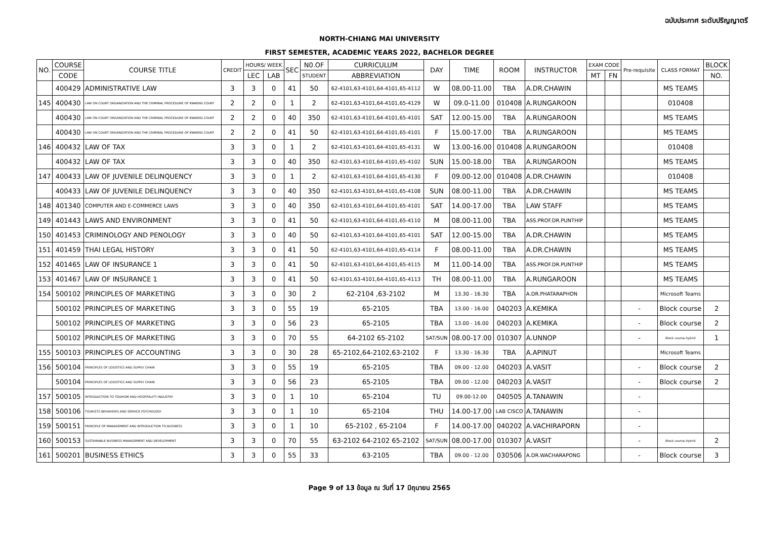ฉบับประกาศ ระดับปริญญาตรี
NORTH-CHIANG MAI UNIVERSITY
FIRST SEMESTER, ACADEMIC YEARS 2022, BACHELOR DEGREE
| NO. | COURSE | COURSE TITLE | CREDIT | HOURS/ WEEK | | SEC | N0.OF | CURRICULUM | DAY | TIME | ROOM | INSTRUCTOR | EXAM CODE | | Pre-requisite | CLASS FORMAT | BLOCK |
| --- | --- | --- | --- | --- | --- | --- | --- | --- | --- | --- | --- | --- | --- | --- | --- | --- | --- |
| | CODE | | | LEC | LAB | | STUDENT | ABBREVIATION | | | | | MT | FN | | | NO. |
| | 400429 | ADMINISTRATIVE LAW | 3 | 3 | 0 | 41 | 50 | 62-4101,63-4101,64-4101,65-4112 | W | 08.00-11.00 | TBA | A.DR.CHAWIN | | | | MS TEAMS | |
| 145 | 400430 | LAW ON COURT ORGANIZATION AND THE CRIMINAL PROCEDURE OF KWAENG COURT | 2 | 2 | 0 | 1 | 2 | 62-4101,63-4101,64-4101,65-4129 | W | 09.0-11.00 | 010408 | A.RUNGAROON | | | | 010408 | |
| | 400430 | LAW ON COURT ORGANIZATION AND THE CRIMINAL PROCEDURE OF KWAENG COURT | 2 | 2 | 0 | 40 | 350 | 62-4101,63-4101,64-4101,65-4101 | SAT | 12.00-15.00 | TBA | A.RUNGAROON | | | | MS TEAMS | |
| | 400430 | LAW ON COURT ORGANIZATION AND THE CRIMINAL PROCEDURE OF KWAENG COURT | 2 | 2 | 0 | 41 | 50 | 62-4101,63-4101,64-4101,65-4101 | F | 15.00-17.00 | TBA | A.RUNGAROON | | | | MS TEAMS | |
| 146 | 400432 | LAW OF TAX | 3 | 3 | 0 | 1 | 2 | 62-4101,63-4101,64-4101,65-4131 | W | 13.00-16.00 | 010408 | A.RUNGAROON | | | | 010408 | |
| | 400432 | LAW OF TAX | 3 | 3 | 0 | 40 | 350 | 62-4101,63-4101,64-4101,65-4102 | SUN | 15.00-18.00 | TBA | A.RUNGAROON | | | | MS TEAMS | |
| 147 | 400433 | LAW OF JUVENILE DELINQUENCY | 3 | 3 | 0 | 1 | 2 | 62-4101,63-4101,64-4101,65-4130 | F | 09.00-12.00 | 010408 | A.DR.CHAWIN | | | | 010408 | |
| | 400433 | LAW OF JUVENILE DELINQUENCY | 3 | 3 | 0 | 40 | 350 | 62-4101,63-4101,64-4101,65-4108 | SUN | 08.00-11.00 | TBA | A.DR.CHAWIN | | | | MS TEAMS | |
| 148 | 401340 | COMPUTER AND E-COMMERCE LAWS | 3 | 3 | 0 | 40 | 350 | 62-4101,63-4101,64-4101,65-4101 | SAT | 14.00-17.00 | TBA | LAW STAFF | | | | MS TEAMS | |
| 149 | 401443 | LAWS AND ENVIRONMENT | 3 | 3 | 0 | 41 | 50 | 62-4101,63-4101,64-4101,65-4110 | M | 08.00-11.00 | TBA | ASS.PROF.DR.PUNTHIP | | | | MS TEAMS | |
| 150 | 401453 | CRIMINOLOGY AND PENOLOGY | 3 | 3 | 0 | 40 | 50 | 62-4101,63-4101,64-4101,65-4101 | SAT | 12.00-15.00 | TBA | A.DR.CHAWIN | | | | MS TEAMS | |
| 151 | 401459 | THAI LEGAL HISTORY | 3 | 3 | 0 | 41 | 50 | 62-4101,63-4101,64-4101,65-4114 | F | 08.00-11.00 | TBA | A.DR.CHAWIN | | | | MS TEAMS | |
| 152 | 401465 | LAW OF INSURANCE 1 | 3 | 3 | 0 | 41 | 50 | 62-4101,63-4101,64-4101,65-4115 | M | 11.00-14.00 | TBA | ASS.PROF.DR.PUNTHIP | | | | MS TEAMS | |
| 153 | 401467 | LAW OF INSURANCE 1 | 3 | 3 | 0 | 41 | 50 | 62-4101,63-4101,64-4101,65-4113 | TH | 08.00-11.00 | TBA | A.RUNGAROON | | | | MS TEAMS | |
| 154 | 500102 | PRINCIPLES OF MARKETING | 3 | 3 | 0 | 30 | 2 | 62-2104 ,63-2102 | M | 13.30 - 16.30 | TBA | A.DR.PHATARAPHON | | | | Microsoft Teams | |
| | 500102 | PRINCIPLES OF MARKETING | 3 | 3 | 0 | 55 | 19 | 65-2105 | TBA | 13.00 - 16.00 | 040203 | A.KEMIKA | | | - | Block course | 2 |
| | 500102 | PRINCIPLES OF MARKETING | 3 | 3 | 0 | 56 | 23 | 65-2105 | TBA | 13.00 - 16.00 | 040203 | A.KEMIKA | | | - | Block course | 2 |
| | 500102 | PRINCIPLES OF MARKETING | 3 | 3 | 0 | 70 | 55 | 64-2102 65-2102 | SAT/SUN | 08.00-17.00 | 010307 | A.UNNOP | | | - | Block course-hybrid | 1 |
| 155 | 500103 | PRINCIPLES OF ACCOUNTING | 3 | 3 | 0 | 30 | 28 | 65-2102,64-2102,63-2102 | F | 13.30 - 16.30 | TBA | A.APINUT | | | | Microsoft Teams | |
| 156 | 500104 | PRINCIPLES OF LOGISTICS AND SUPPLY CHAIN | 3 | 3 | 0 | 55 | 19 | 65-2105 | TBA | 09.00 - 12.00 | 040203 | A.VASIT | | | - | Block course | 2 |
| | 500104 | PRINCIPLES OF LOGISTICS AND SUPPLY CHAIN | 3 | 3 | 0 | 56 | 23 | 65-2105 | TBA | 09.00 - 12.00 | 040203 | A.VASIT | | | - | Block course | 2 |
| 157 | 500105 | INTRODUCTION TO TOURISM AND HOSPITALITY INDUSTRY | 3 | 3 | 0 | 1 | 10 | 65-2104 | TU | 09.00-12.00 | 040505 | A.TANAWIN | | | - | | |
| 158 | 500106 | TOURISTS BEHAVIORS AND SERVICE PSYCHOLOGY | 3 | 3 | 0 | 1 | 10 | 65-2104 | THU | 14.00-17.00 | LAB CISCO | A.TANAWIN | | | - | | |
| 159 | 500151 | PRINCIPLE OF MANAGEMENT AND INTRODUCTION TO BUSINESS | 3 | 3 | 0 | 1 | 10 | 65-2102 , 65-2104 | F | 14.00-17.00 | 040202 | A.VACHIRAPORN | | | - | | |
| 160 | 500153 | SUSTAINABLE BUSINESS MANAGEMENT AND DEVELOPMENT | 3 | 3 | 0 | 70 | 55 | 63-2102 64-2102 65-2102 | SAT/SUN | 08.00-17.00 | 010307 | A.VASIT | | | - | Block course-hybrid | 2 |
| 161 | 500201 | BUSINESS ETHICS | 3 | 3 | 0 | 55 | 33 | 63-2105 | TBA | 09.00 - 12.00 | 030506 | A.DR.WACHARAPONG | | | - | Block course | 3 |
Page 9 of 13 ข้อมูล ณ วันที่ 17 มิถุนายน 2565